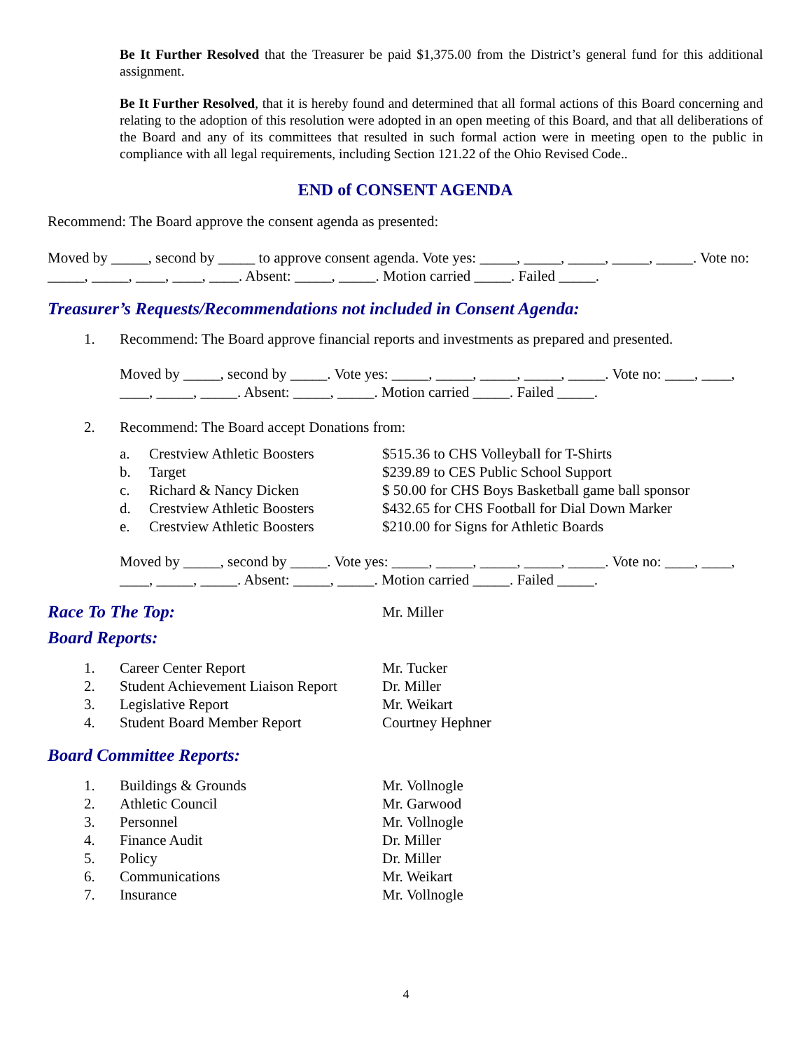Be It Further Resolved that the Treasurer be paid $1,375.00 from the District’s general fund for this additional assignment.
Be It Further Resolved, that it is hereby found and determined that all formal actions of this Board concerning and relating to the adoption of this resolution were adopted in an open meeting of this Board, and that all deliberations of the Board and any of its committees that resulted in such formal action were in meeting open to the public in compliance with all legal requirements, including Section 121.22 of the Ohio Revised Code..
END of CONSENT AGENDA
Recommend: The Board approve the consent agenda as presented:
Moved by _____, second by _____ to approve consent agenda. Vote yes: _____, _____, _____, _____, _____. Vote no: _____, _____, ____, ____, ____. Absent: _____, _____. Motion carried _____. Failed _____.
Treasurer’s Requests/Recommendations not included in Consent Agenda:
1. Recommend: The Board approve financial reports and investments as prepared and presented.
Moved by _____, second by _____. Vote yes: _____, _____, _____, _____, _____. Vote no: ____, ____, ____, _____, _____. Absent: _____, _____. Motion carried _____. Failed _____.
2. Recommend: The Board accept Donations from:
a. Crestview Athletic Boosters $515.36 to CHS Volleyball for T-Shirts
b. Target $239.89 to CES Public School Support
c. Richard & Nancy Dicken $ 50.00 for CHS Boys Basketball game ball sponsor
d. Crestview Athletic Boosters $432.65 for CHS Football for Dial Down Marker
e. Crestview Athletic Boosters $210.00 for Signs for Athletic Boards
Moved by _____, second by _____. Vote yes: _____, _____, _____, _____, _____. Vote no: ____, ____, ____, _____, _____. Absent: _____, _____. Motion carried _____. Failed _____.
Race To The Top:
Mr. Miller
Board Reports:
1. Career Center Report Mr. Tucker
2. Student Achievement Liaison Report Dr. Miller
3. Legislative Report Mr. Weikart
4. Student Board Member Report Courtney Hephner
Board Committee Reports:
1. Buildings & Grounds Mr. Vollnogle
2. Athletic Council Mr. Garwood
3. Personnel Mr. Vollnogle
4. Finance Audit Dr. Miller
5. Policy Dr. Miller
6. Communications Mr. Weikart
7. Insurance Mr. Vollnogle
4